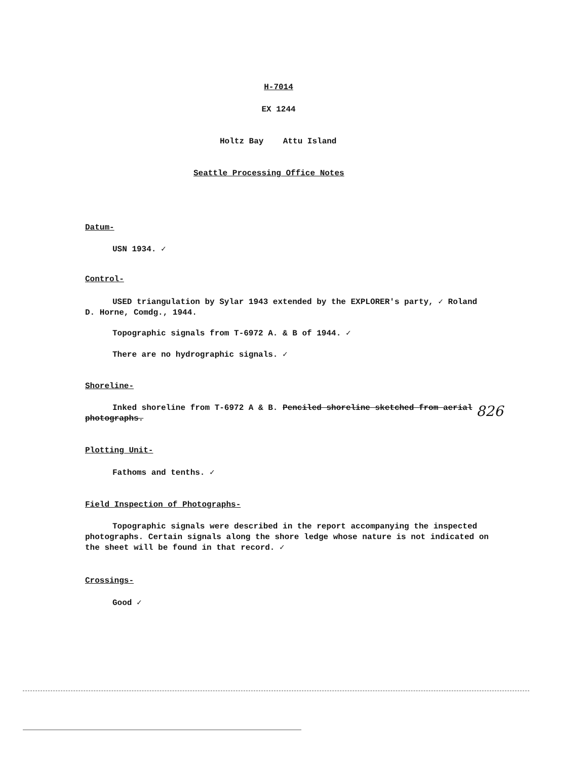H-7014
EX 1244
Holtz Bay Attu Island
Seattle Processing Office Notes
Datum-
USN 1934. ✓
Control-
USED triangulation by Sylar 1943 extended by the EXPLORER's party, ✓ Roland D. Horne, Comdg., 1944.
Topographic signals from T-6972 A. & B of 1944. ✓
There are no hydrographic signals. ✓
Shoreline-
Inked shoreline from T-6972 A & B. Penciled shoreline sketched from aerial photographs.
826
Plotting Unit-
Fathoms and tenths. ✓
Field Inspection of Photographs-
Topographic signals were described in the report accompanying the inspected photographs. Certain signals along the shore ledge whose nature is not indicated on the sheet will be found in that record. ✓
Crossings-
Good ✓